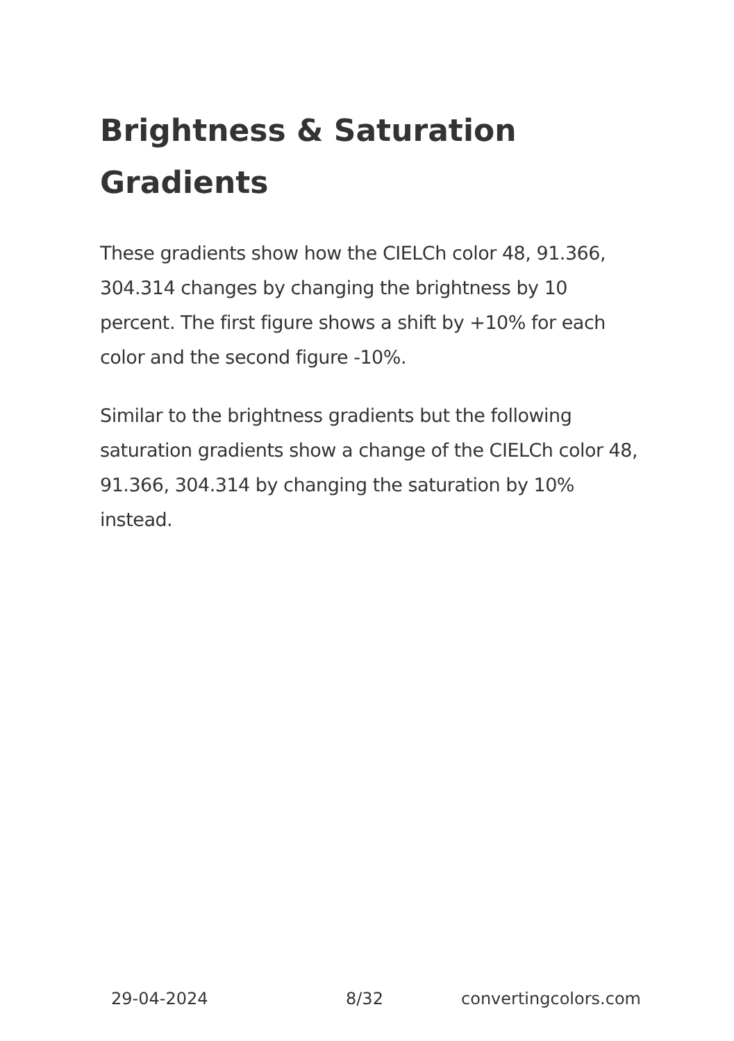Brightness & Saturation Gradients
These gradients show how the CIELCh color 48, 91.366, 304.314 changes by changing the brightness by 10 percent. The first figure shows a shift by +10% for each color and the second figure -10%.
Similar to the brightness gradients but the following saturation gradients show a change of the CIELCh color 48, 91.366, 304.314 by changing the saturation by 10% instead.
29-04-2024 8/32 convertingcolors.com